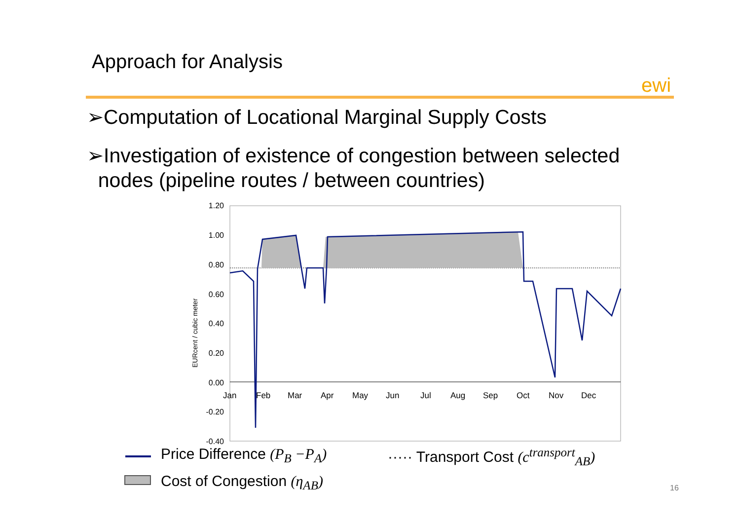Approach for Analysis
ewi
➢Computation of Locational Marginal Supply Costs
➢Investigation of existence of congestion between selected
nodes (pipeline routes / between countries)
1.20
1.00
0.80
0.60
0.40
0.20
0.00
-0.20
-0.40
EURcent / cubic meter
Jan
Feb
Mar
Apr
May
Jun
Jul
Aug
Sep
Oct
Nov
Dec
Price Difference (P<sub>B</sub> −P<sub>A</sub>)
····· Transport Cost (c<sup>transport</sup><sub>AB</sub>)
Cost of Congestion (η<sub>AB</sub>) 16